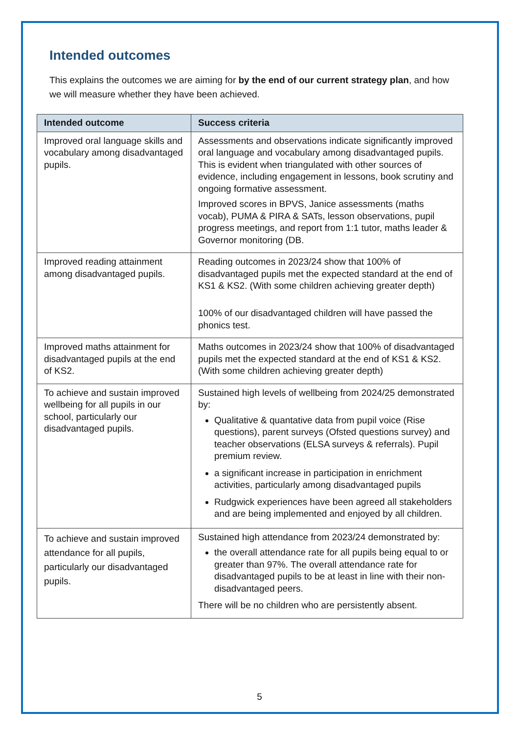Intended outcomes
This explains the outcomes we are aiming for by the end of our current strategy plan, and how we will measure whether they have been achieved.
| Intended outcome | Success criteria |
| --- | --- |
| Improved oral language skills and vocabulary among disadvantaged pupils. | Assessments and observations indicate significantly improved oral language and vocabulary among disadvantaged pupils. This is evident when triangulated with other sources of evidence, including engagement in lessons, book scrutiny and ongoing formative assessment. Improved scores in BPVS, Janice assessments (maths vocab), PUMA & PIRA & SATs, lesson observations, pupil progress meetings, and report from 1:1 tutor, maths leader & Governor monitoring (DB. |
| Improved reading attainment among disadvantaged pupils. | Reading outcomes in 2023/24 show that 100% of disadvantaged pupils met the expected standard at the end of KS1 & KS2. (With some children achieving greater depth) 100% of our disadvantaged children will have passed the phonics test. |
| Improved maths attainment for disadvantaged pupils at the end of KS2. | Maths outcomes in 2023/24 show that 100% of disadvantaged pupils met the expected standard at the end of KS1 & KS2. (With some children achieving greater depth) |
| To achieve and sustain improved wellbeing for all pupils in our school, particularly our disadvantaged pupils. | Sustained high levels of wellbeing from 2024/25 demonstrated by: Qualitative & quantative data from pupil voice (Rise questions), parent surveys (Ofsted questions survey) and teacher observations (ELSA surveys & referrals). Pupil premium review. a significant increase in participation in enrichment activities, particularly among disadvantaged pupils Rudgwick experiences have been agreed all stakeholders and are being implemented and enjoyed by all children. |
| To achieve and sustain improved attendance for all pupils, particularly our disadvantaged pupils. | Sustained high attendance from 2023/24 demonstrated by: the overall attendance rate for all pupils being equal to or greater than 97%. The overall attendance rate for disadvantaged pupils to be at least in line with their non-disadvantaged peers. There will be no children who are persistently absent. |
5